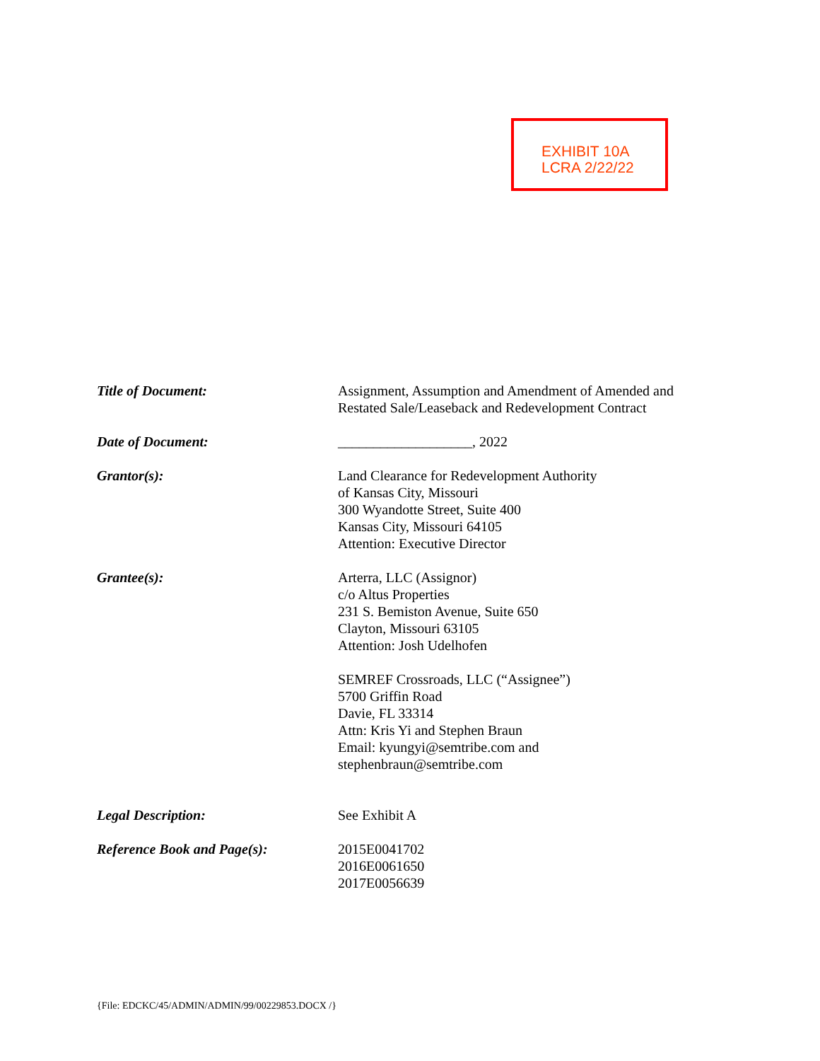EXHIBIT 10A
LCRA 2/22/22
Title of Document: Assignment, Assumption and Amendment of Amended and
Restated Sale/Leaseback and Redevelopment Contract
Date of Document: ___________________, 2022
Grantor(s): Land Clearance for Redevelopment Authority
of Kansas City, Missouri
300 Wyandotte Street, Suite 400
Kansas City, Missouri 64105
Attention: Executive Director
Grantee(s): Arterra, LLC (Assignor)
c/o Altus Properties
231 S. Bemiston Avenue, Suite 650
Clayton, Missouri 63105
Attention: Josh Udelhofen
SEMREF Crossroads, LLC (“Assignee”)
5700 Griffin Road
Davie, FL 33314
Attn: Kris Yi and Stephen Braun
Email: kyungyi@semtribe.com and
stephenbraun@semtribe.com
Legal Description: See Exhibit A
Reference Book and Page(s): 2015E0041702
2016E0061650
2017E0056639
{File: EDCKC/45/ADMIN/ADMIN/99/00229853.DOCX /}